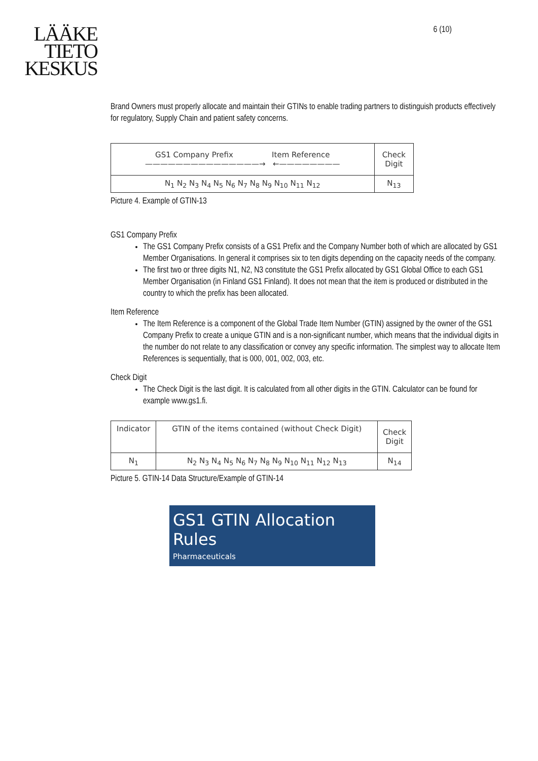LÄÄKE
TIETO
KESKUS
6 (10)
Brand Owners must properly allocate and maintain their GTINs to enable trading partners to distinguish products effectively for regulatory, Supply Chain and patient safety concerns.
| GS1 Company Prefix Item Reference ———————————————→ ←———————— | Check Digit |
| N<sub>1</sub> N<sub>2</sub> N<sub>3</sub> N<sub>4</sub> N<sub>5</sub> N<sub>6</sub> N<sub>7</sub> N<sub>8</sub> N<sub>9</sub> N<sub>10</sub> N<sub>11</sub> N<sub>12</sub> | N<sub>13</sub> |
Picture 4. Example of GTIN-13
GS1 Company Prefix
The GS1 Company Prefix consists of a GS1 Prefix and the Company Number both of which are allocated by GS1 Member Organisations. In general it comprises six to ten digits depending on the capacity needs of the company.
The first two or three digits N1, N2, N3 constitute the GS1 Prefix allocated by GS1 Global Office to each GS1 Member Organisation (in Finland GS1 Finland). It does not mean that the item is produced or distributed in the country to which the prefix has been allocated.
Item Reference
The Item Reference is a component of the Global Trade Item Number (GTIN) assigned by the owner of the GS1 Company Prefix to create a unique GTIN and is a non-significant number, which means that the individual digits in the number do not relate to any classification or convey any specific information. The simplest way to allocate Item References is sequentially, that is 000, 001, 002, 003, etc.
Check Digit
The Check Digit is the last digit. It is calculated from all other digits in the GTIN. Calculator can be found for example www.gs1.fi.
| Indicator | GTIN of the items contained (without Check Digit) | Check Digit |
| N<sub>1</sub> | N<sub>2</sub> N<sub>3</sub> N<sub>4</sub> N<sub>5</sub> N<sub>6</sub> N<sub>7</sub> N<sub>8</sub> N<sub>9</sub> N<sub>10</sub> N<sub>11</sub> N<sub>12</sub> N<sub>13</sub> | N<sub>14</sub> |
Picture 5. GTIN-14 Data Structure/Example of GTIN-14
GS1 GTIN Allocation Rules
Pharmaceuticals